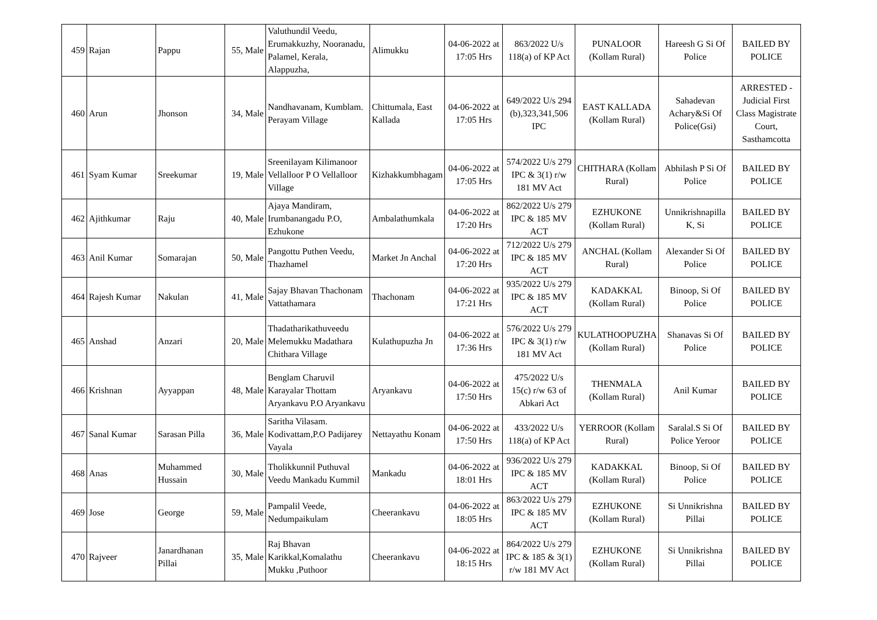| 459 | Rajan | Pappu | 55, Male | Valuthundil Veedu, Erumakkuzhy, Nooranadu, Palamel, Kerala, Alappuzha, | Alimukku | 04-06-2022 at 17:05 Hrs | 863/2022 U/s 118(a) of KP Act | PUNALOOR (Kollam Rural) | Hareesh G Si Of Police | BAILED BY POLICE |
| 460 | Arun | Jhonson | 34, Male | Nandhavanam, Kumblam. Perayam Village | Chittumala, East Kallada | 04-06-2022 at 17:05 Hrs | 649/2022 U/s 294 (b),323,341,506 IPC | EAST KALLADA (Kollam Rural) | Sahadevan Achary&Si Of Police(Gsi) | ARRESTED - Judicial First Class Magistrate Court, Sasthamcotta |
| 461 | Syam Kumar | Sreekumar | 19, Male | Sreenilayam Kilimanoor Vellalloor P O Vellalloor Village | Kizhakkumbhagam | 04-06-2022 at 17:05 Hrs | 574/2022 U/s 279 IPC & 3(1) r/w 181 MV Act | CHITHARA (Kollam Rural) | Abhilash P Si Of Police | BAILED BY POLICE |
| 462 | Ajithkumar | Raju | 40, Male | Ajaya Mandiram, Irumbanangadu P.O, Ezhukone | Ambalathumkala | 04-06-2022 at 17:20 Hrs | 862/2022 U/s 279 IPC & 185 MV ACT | EZHUKONE (Kollam Rural) | Unnikrishnapilla K, Si | BAILED BY POLICE |
| 463 | Anil Kumar | Somarajan | 50, Male | Pangottu Puthen Veedu, Thazhamel | Market Jn Anchal | 04-06-2022 at 17:20 Hrs | 712/2022 U/s 279 IPC & 185 MV ACT | ANCHAL (Kollam Rural) | Alexander Si Of Police | BAILED BY POLICE |
| 464 | Rajesh Kumar | Nakulan | 41, Male | Sajay Bhavan Thachonam Vattathamara | Thachonam | 04-06-2022 at 17:21 Hrs | 935/2022 U/s 279 IPC & 185 MV ACT | KADAKKAL (Kollam Rural) | Binoop, Si Of Police | BAILED BY POLICE |
| 465 | Anshad | Anzari | 20, Male | Thadatharikathuveedu Melemukku Madathara Chithara Village | Kulathupuzha Jn | 04-06-2022 at 17:36 Hrs | 576/2022 U/s 279 IPC & 3(1) r/w 181 MV Act | KULATHOOPUZHA (Kollam Rural) | Shanavas Si Of Police | BAILED BY POLICE |
| 466 | Krishnan | Ayyappan | 48, Male | Benglam Charuvil Karayalar Thottam Aryankavu P.O Aryankavu | Aryankavu | 04-06-2022 at 17:50 Hrs | 475/2022 U/s 15(c) r/w 63 of Abkari Act | THENMALA (Kollam Rural) | Anil Kumar | BAILED BY POLICE |
| 467 | Sanal Kumar | Sarasan Pilla | 36, Male | Saritha Vilasam. Kodivattam,P.O Padijarey Vayala | Nettayathu Konam | 04-06-2022 at 17:50 Hrs | 433/2022 U/s 118(a) of KP Act | YERROOR (Kollam Rural) | Saralal.S Si Of Police Yeroor | BAILED BY POLICE |
| 468 | Anas | Muhammed Hussain | 30, Male | Tholikkunnil Puthuval Veedu Mankadu Kummil | Mankadu | 04-06-2022 at 18:01 Hrs | 936/2022 U/s 279 IPC & 185 MV ACT | KADAKKAL (Kollam Rural) | Binoop, Si Of Police | BAILED BY POLICE |
| 469 | Jose | George | 59, Male | Pampalil Veede, Nedumpaikulam | Cheerankavu | 04-06-2022 at 18:05 Hrs | 863/2022 U/s 279 IPC & 185 MV ACT | EZHUKONE (Kollam Rural) | Si Unnikrishna Pillai | BAILED BY POLICE |
| 470 | Rajveer | Janardhanan Pillai | 35, Male | Raj Bhavan Karikkal,Komalathu Mukku ,Puthoor | Cheerankavu | 04-06-2022 at 18:15 Hrs | 864/2022 U/s 279 IPC & 185 & 3(1) r/w 181 MV Act | EZHUKONE (Kollam Rural) | Si Unnikrishna Pillai | BAILED BY POLICE |